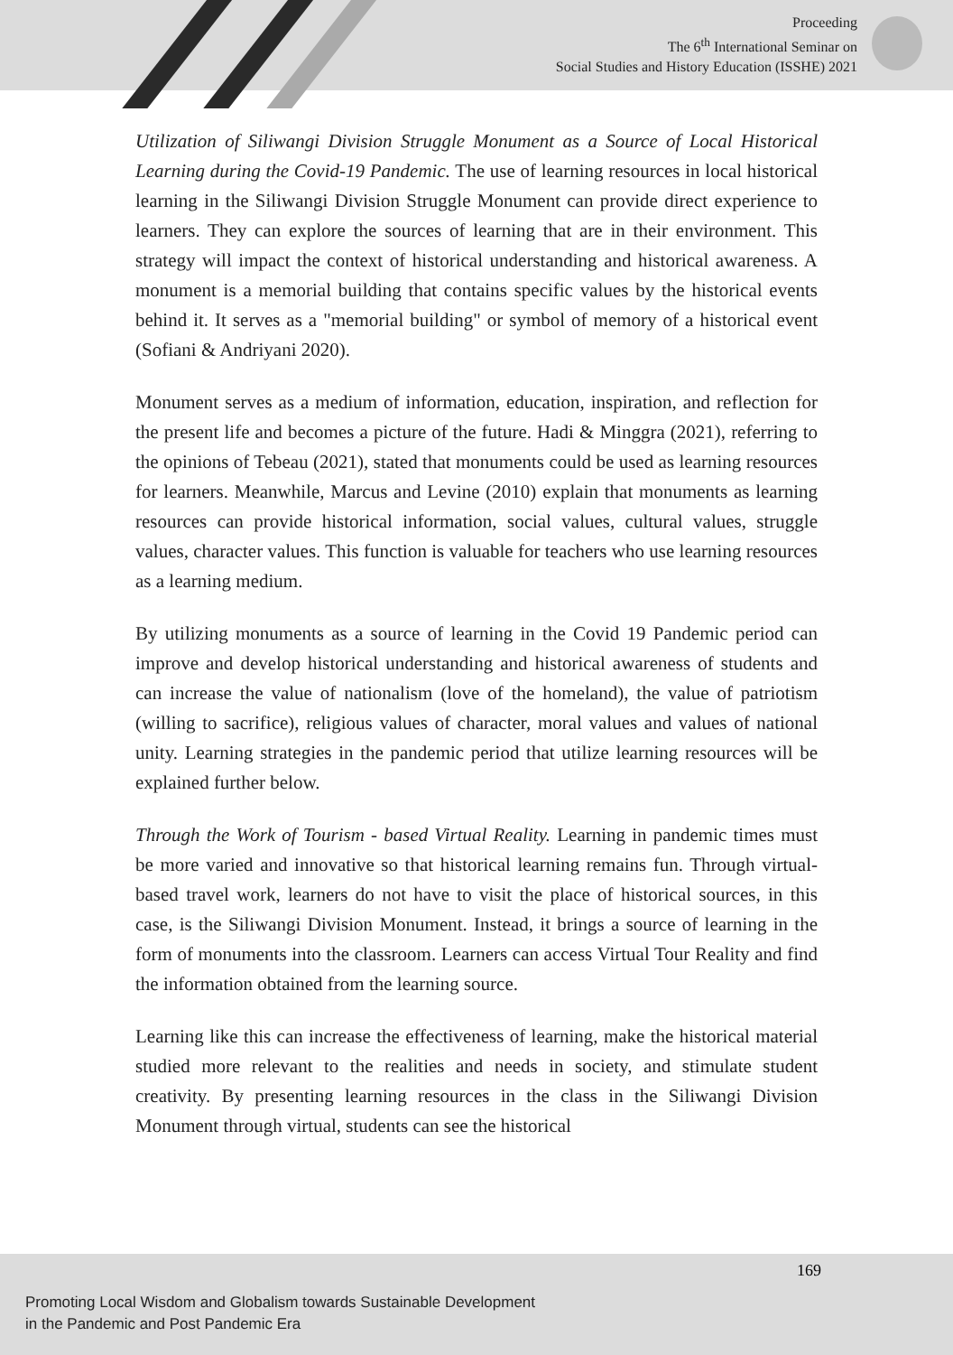Proceeding
The 6<sup>th</sup> International Seminar on
Social Studies and History Education (ISSHE) 2021
Utilization of Siliwangi Division Struggle Monument as a Source of Local Historical Learning during the Covid-19 Pandemic. The use of learning resources in local historical learning in the Siliwangi Division Struggle Monument can provide direct experience to learners. They can explore the sources of learning that are in their environment. This strategy will impact the context of historical understanding and historical awareness. A monument is a memorial building that contains specific values by the historical events behind it. It serves as a "memorial building" or symbol of memory of a historical event (Sofiani & Andriyani 2020).
Monument serves as a medium of information, education, inspiration, and reflection for the present life and becomes a picture of the future. Hadi & Minggra (2021), referring to the opinions of Tebeau (2021), stated that monuments could be used as learning resources for learners. Meanwhile, Marcus and Levine (2010) explain that monuments as learning resources can provide historical information, social values, cultural values, struggle values, character values. This function is valuable for teachers who use learning resources as a learning medium.
By utilizing monuments as a source of learning in the Covid 19 Pandemic period can improve and develop historical understanding and historical awareness of students and can increase the value of nationalism (love of the homeland), the value of patriotism (willing to sacrifice), religious values of character, moral values and values of national unity. Learning strategies in the pandemic period that utilize learning resources will be explained further below.
Through the Work of Tourism - based Virtual Reality. Learning in pandemic times must be more varied and innovative so that historical learning remains fun. Through virtual-based travel work, learners do not have to visit the place of historical sources, in this case, is the Siliwangi Division Monument. Instead, it brings a source of learning in the form of monuments into the classroom. Learners can access Virtual Tour Reality and find the information obtained from the learning source.
Learning like this can increase the effectiveness of learning, make the historical material studied more relevant to the realities and needs in society, and stimulate student creativity. By presenting learning resources in the class in the Siliwangi Division Monument through virtual, students can see the historical
169
Promoting Local Wisdom and Globalism towards Sustainable Development
in the Pandemic and Post Pandemic Era